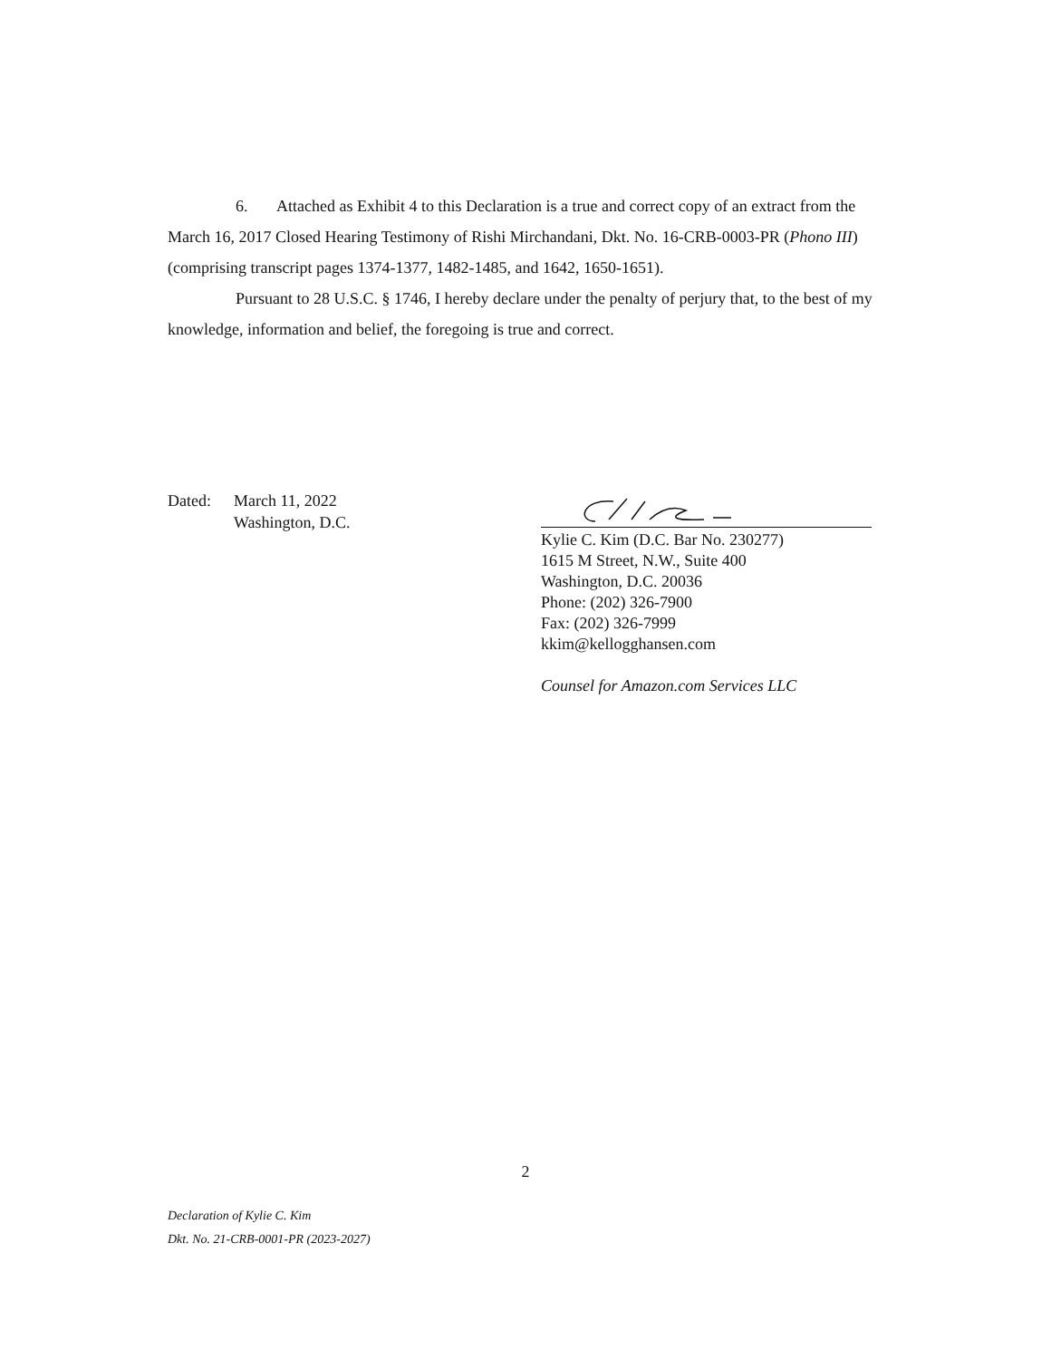6. Attached as Exhibit 4 to this Declaration is a true and correct copy of an extract from the March 16, 2017 Closed Hearing Testimony of Rishi Mirchandani, Dkt. No. 16-CRB-0003-PR (Phono III) (comprising transcript pages 1374-1377, 1482-1485, and 1642, 1650-1651).
Pursuant to 28 U.S.C. § 1746, I hereby declare under the penalty of perjury that, to the best of my knowledge, information and belief, the foregoing is true and correct.
Dated: March 11, 2022
Washington, D.C.
Kylie C. Kim (D.C. Bar No. 230277)
1615 M Street, N.W., Suite 400
Washington, D.C. 20036
Phone: (202) 326-7900
Fax: (202) 326-7999
kkim@kellogghansen.com
Counsel for Amazon.com Services LLC
2
Declaration of Kylie C. Kim
Dkt. No. 21-CRB-0001-PR (2023-2027)